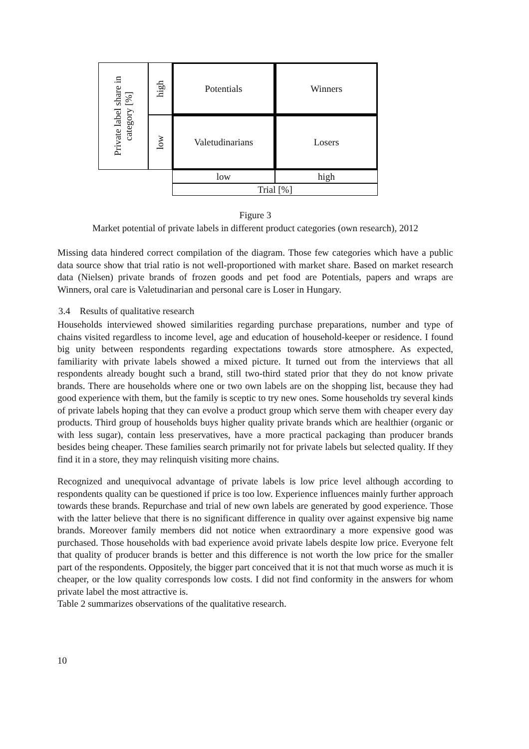Private label share in category [%]
high
Potentials
Winners
low
Valetudinarians
Losers
low
high
Trial [%]
Figure 3
Market potential of private labels in different product categories (own research), 2012
Missing data hindered correct compilation of the diagram. Those few categories which have a public data source show that trial ratio is not well-proportioned with market share. Based on market research data (Nielsen) private brands of frozen goods and pet food are Potentials, papers and wraps are Winners, oral care is Valetudinarian and personal care is Loser in Hungary.
3.4 Results of qualitative research
Households interviewed showed similarities regarding purchase preparations, number and type of chains visited regardless to income level, age and education of household-keeper or residence. I found big unity between respondents regarding expectations towards store atmosphere. As expected, familiarity with private labels showed a mixed picture. It turned out from the interviews that all respondents already bought such a brand, still two-third stated prior that they do not know private brands. There are households where one or two own labels are on the shopping list, because they had good experience with them, but the family is sceptic to try new ones. Some households try several kinds of private labels hoping that they can evolve a product group which serve them with cheaper every day products. Third group of households buys higher quality private brands which are healthier (organic or with less sugar), contain less preservatives, have a more practical packaging than producer brands besides being cheaper. These families search primarily not for private labels but selected quality. If they find it in a store, they may relinquish visiting more chains.
Recognized and unequivocal advantage of private labels is low price level although according to respondents quality can be questioned if price is too low. Experience influences mainly further approach towards these brands. Repurchase and trial of new own labels are generated by good experience. Those with the latter believe that there is no significant difference in quality over against expensive big name brands. Moreover family members did not notice when extraordinary a more expensive good was purchased. Those households with bad experience avoid private labels despite low price. Everyone felt that quality of producer brands is better and this difference is not worth the low price for the smaller part of the respondents. Oppositely, the bigger part conceived that it is not that much worse as much it is cheaper, or the low quality corresponds low costs. I did not find conformity in the answers for whom private label the most attractive is.
Table 2 summarizes observations of the qualitative research.
10